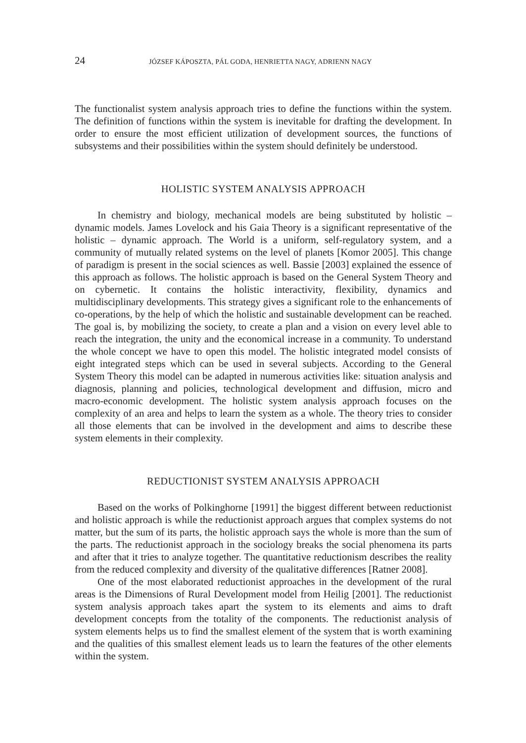24 JÓZSEF KÁPOSZTA, PÁL GODA, HENRIETTA NAGY, ADRIENN NAGY
The functionalist system analysis approach tries to define the functions within the system. The definition of functions within the system is inevitable for drafting the development. In order to ensure the most efficient utilization of development sources, the functions of subsystems and their possibilities within the system should definitely be understood.
HOLISTIC SYSTEM ANALYSIS APPROACH
In chemistry and biology, mechanical models are being substituted by holistic – dynamic models. James Lovelock and his Gaia Theory is a significant representative of the holistic – dynamic approach. The World is a uniform, self-regulatory system, and a community of mutually related systems on the level of planets [Komor 2005]. This change of paradigm is present in the social sciences as well. Bassie [2003] explained the essence of this approach as follows. The holistic approach is based on the General System Theory and on cybernetic. It contains the holistic interactivity, flexibility, dynamics and multidisciplinary developments. This strategy gives a significant role to the enhancements of co-operations, by the help of which the holistic and sustainable development can be reached. The goal is, by mobilizing the society, to create a plan and a vision on every level able to reach the integration, the unity and the economical increase in a community. To understand the whole concept we have to open this model. The holistic integrated model consists of eight integrated steps which can be used in several subjects. According to the General System Theory this model can be adapted in numerous activities like: situation analysis and diagnosis, planning and policies, technological development and diffusion, micro and macro-economic development. The holistic system analysis approach focuses on the complexity of an area and helps to learn the system as a whole. The theory tries to consider all those elements that can be involved in the development and aims to describe these system elements in their complexity.
REDUCTIONIST SYSTEM ANALYSIS APPROACH
Based on the works of Polkinghorne [1991] the biggest different between reductionist and holistic approach is while the reductionist approach argues that complex systems do not matter, but the sum of its parts, the holistic approach says the whole is more than the sum of the parts. The reductionist approach in the sociology breaks the social phenomena its parts and after that it tries to analyze together. The quantitative reductionism describes the reality from the reduced complexity and diversity of the qualitative differences [Ratner 2008].
One of the most elaborated reductionist approaches in the development of the rural areas is the Dimensions of Rural Development model from Heilig [2001]. The reductionist system analysis approach takes apart the system to its elements and aims to draft development concepts from the totality of the components. The reductionist analysis of system elements helps us to find the smallest element of the system that is worth examining and the qualities of this smallest element leads us to learn the features of the other elements within the system.